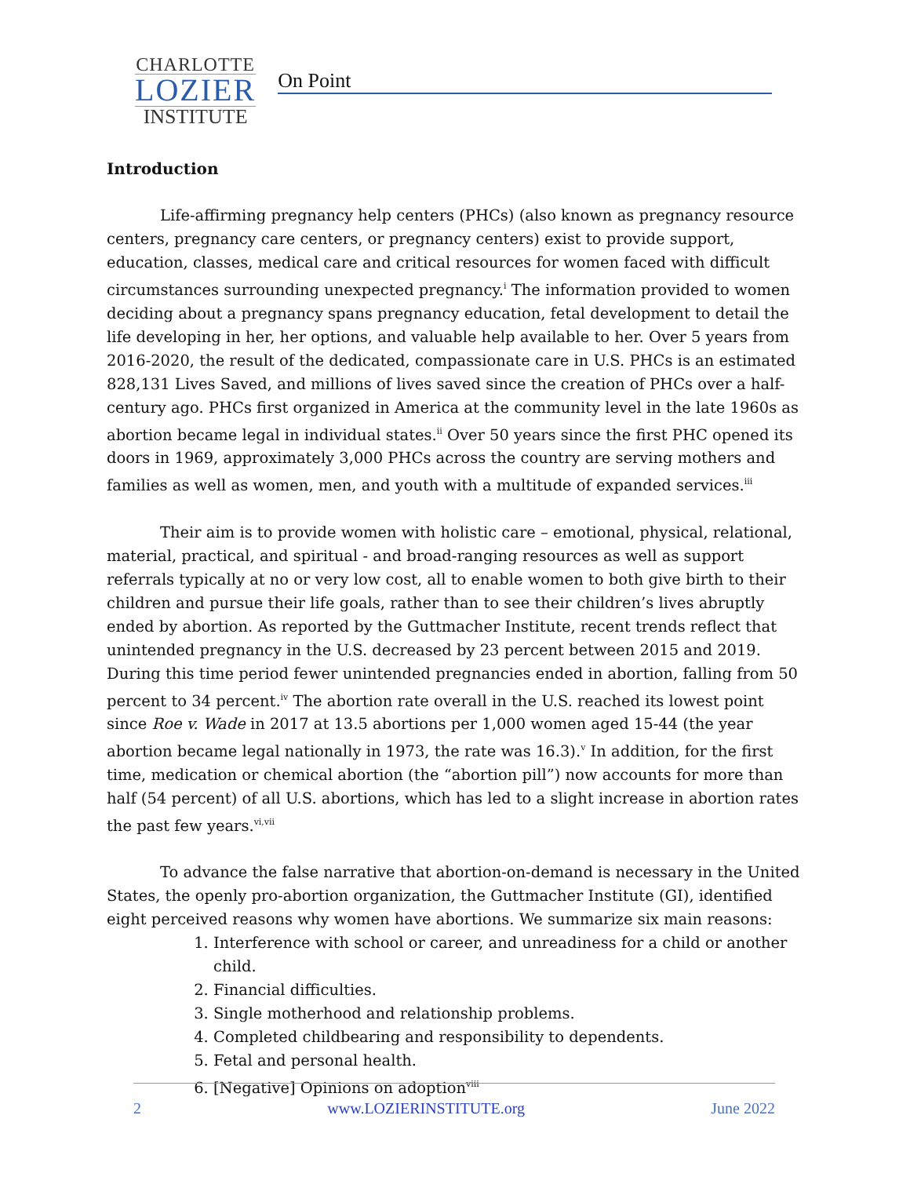CHARLOTTE
LOZIER
INSTITUTE
On Point
Introduction
Life-affirming pregnancy help centers (PHCs) (also known as pregnancy resource centers, pregnancy care centers, or pregnancy centers) exist to provide support, education, classes, medical care and critical resources for women faced with difficult circumstances surrounding unexpected pregnancy.<sup>i</sup> The information provided to women deciding about a pregnancy spans pregnancy education, fetal development to detail the life developing in her, her options, and valuable help available to her. Over 5 years from 2016-2020, the result of the dedicated, compassionate care in U.S. PHCs is an estimated 828,131 Lives Saved, and millions of lives saved since the creation of PHCs over a half-century ago. PHCs first organized in America at the community level in the late 1960s as abortion became legal in individual states.<sup>ii</sup> Over 50 years since the first PHC opened its doors in 1969, approximately 3,000 PHCs across the country are serving mothers and families as well as women, men, and youth with a multitude of expanded services.<sup>iii</sup>
Their aim is to provide women with holistic care – emotional, physical, relational, material, practical, and spiritual - and broad-ranging resources as well as support referrals typically at no or very low cost, all to enable women to both give birth to their children and pursue their life goals, rather than to see their children’s lives abruptly ended by abortion. As reported by the Guttmacher Institute, recent trends reflect that unintended pregnancy in the U.S. decreased by 23 percent between 2015 and 2019. During this time period fewer unintended pregnancies ended in abortion, falling from 50 percent to 34 percent.<sup>iv</sup> The abortion rate overall in the U.S. reached its lowest point since Roe v. Wade in 2017 at 13.5 abortions per 1,000 women aged 15-44 (the year abortion became legal nationally in 1973, the rate was 16.3).<sup>v</sup> In addition, for the first time, medication or chemical abortion (the “abortion pill”) now accounts for more than half (54 percent) of all U.S. abortions, which has led to a slight increase in abortion rates the past few years.<sup>vi,vii</sup>
To advance the false narrative that abortion-on-demand is necessary in the United States, the openly pro-abortion organization, the Guttmacher Institute (GI), identified eight perceived reasons why women have abortions. We summarize six main reasons:
1. Interference with school or career, and unreadiness for a child or another child.
2. Financial difficulties.
3. Single motherhood and relationship problems.
4. Completed childbearing and responsibility to dependents.
5. Fetal and personal health.
6. [Negative] Opinions on adoption<sup>viii</sup>
2 www.LOZIERINSTITUTE.org June 2022